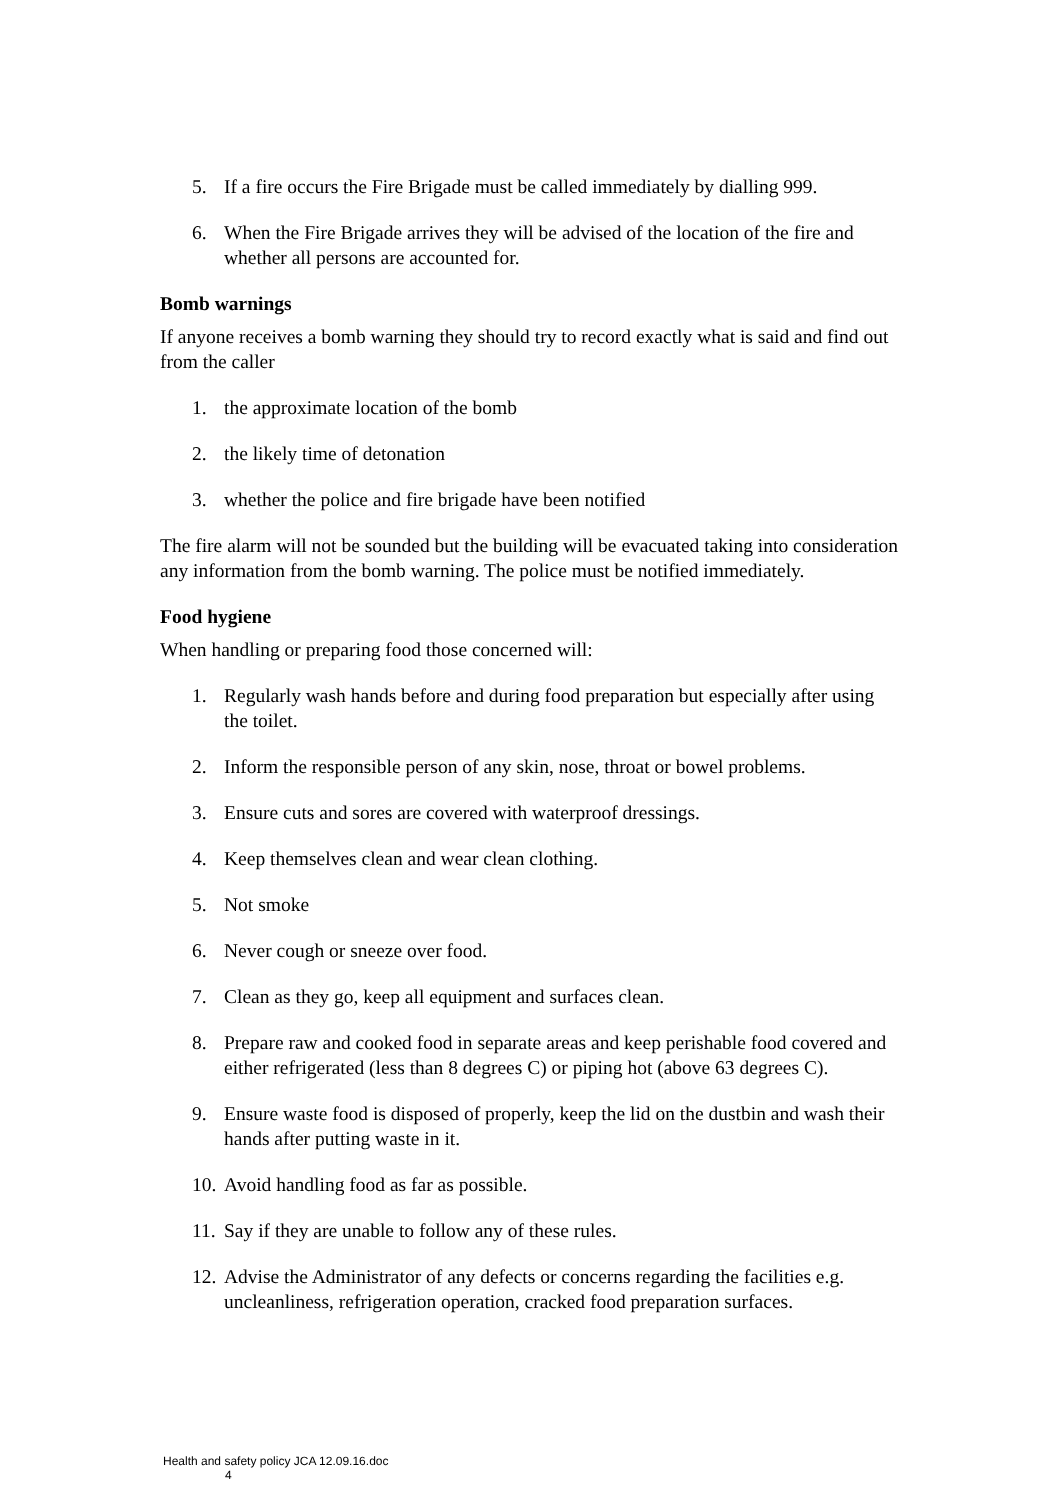5. If a fire occurs the Fire Brigade must be called immediately by dialling 999.
6. When the Fire Brigade arrives they will be advised of the location of the fire and whether all persons are accounted for.
Bomb warnings
If anyone receives a bomb warning they should try to record exactly what is said and find out from the caller
1. the approximate location of the bomb
2. the likely time of detonation
3. whether the police and fire brigade have been notified
The fire alarm will not be sounded but the building will be evacuated taking into consideration any information from the bomb warning. The police must be notified immediately.
Food hygiene
When handling or preparing food those concerned will:
1. Regularly wash hands before and during food preparation but especially after using the toilet.
2. Inform the responsible person of any skin, nose, throat or bowel problems.
3. Ensure cuts and sores are covered with waterproof dressings.
4. Keep themselves clean and wear clean clothing.
5. Not smoke
6. Never cough or sneeze over food.
7. Clean as they go, keep all equipment and surfaces clean.
8. Prepare raw and cooked food in separate areas and keep perishable food covered and either refrigerated (less than 8 degrees C) or piping hot (above 63 degrees C).
9. Ensure waste food is disposed of properly, keep the lid on the dustbin and wash their hands after putting waste in it.
10. Avoid handling food as far as possible.
11. Say if they are unable to follow any of these rules.
12. Advise the Administrator of any defects or concerns regarding the facilities e.g. uncleanliness, refrigeration operation, cracked food preparation surfaces.
Health and safety policy JCA 12.09.16.doc
4